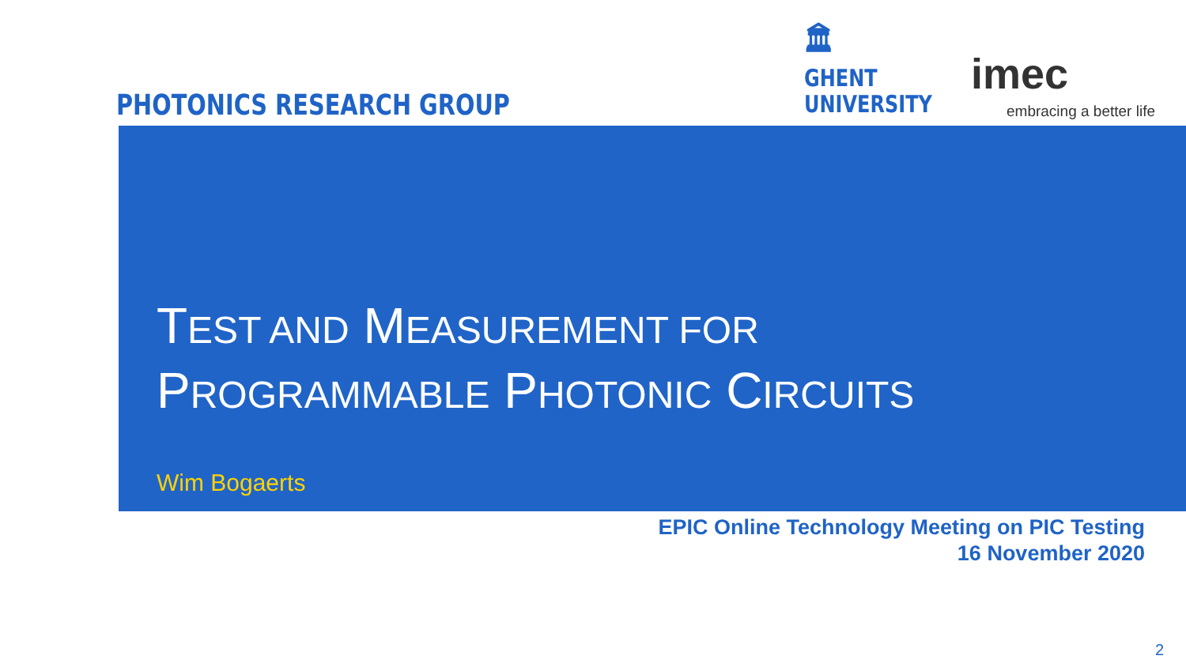PHOTONICS RESEARCH GROUP
🏛
GHENT
UNIVERSITY
imec
embracing a better life
TEST AND MEASUREMENT FOR
PROGRAMMABLE PHOTONIC CIRCUITS
Wim Bogaerts
EPIC Online Technology Meeting on PIC Testing
16 November 2020
2